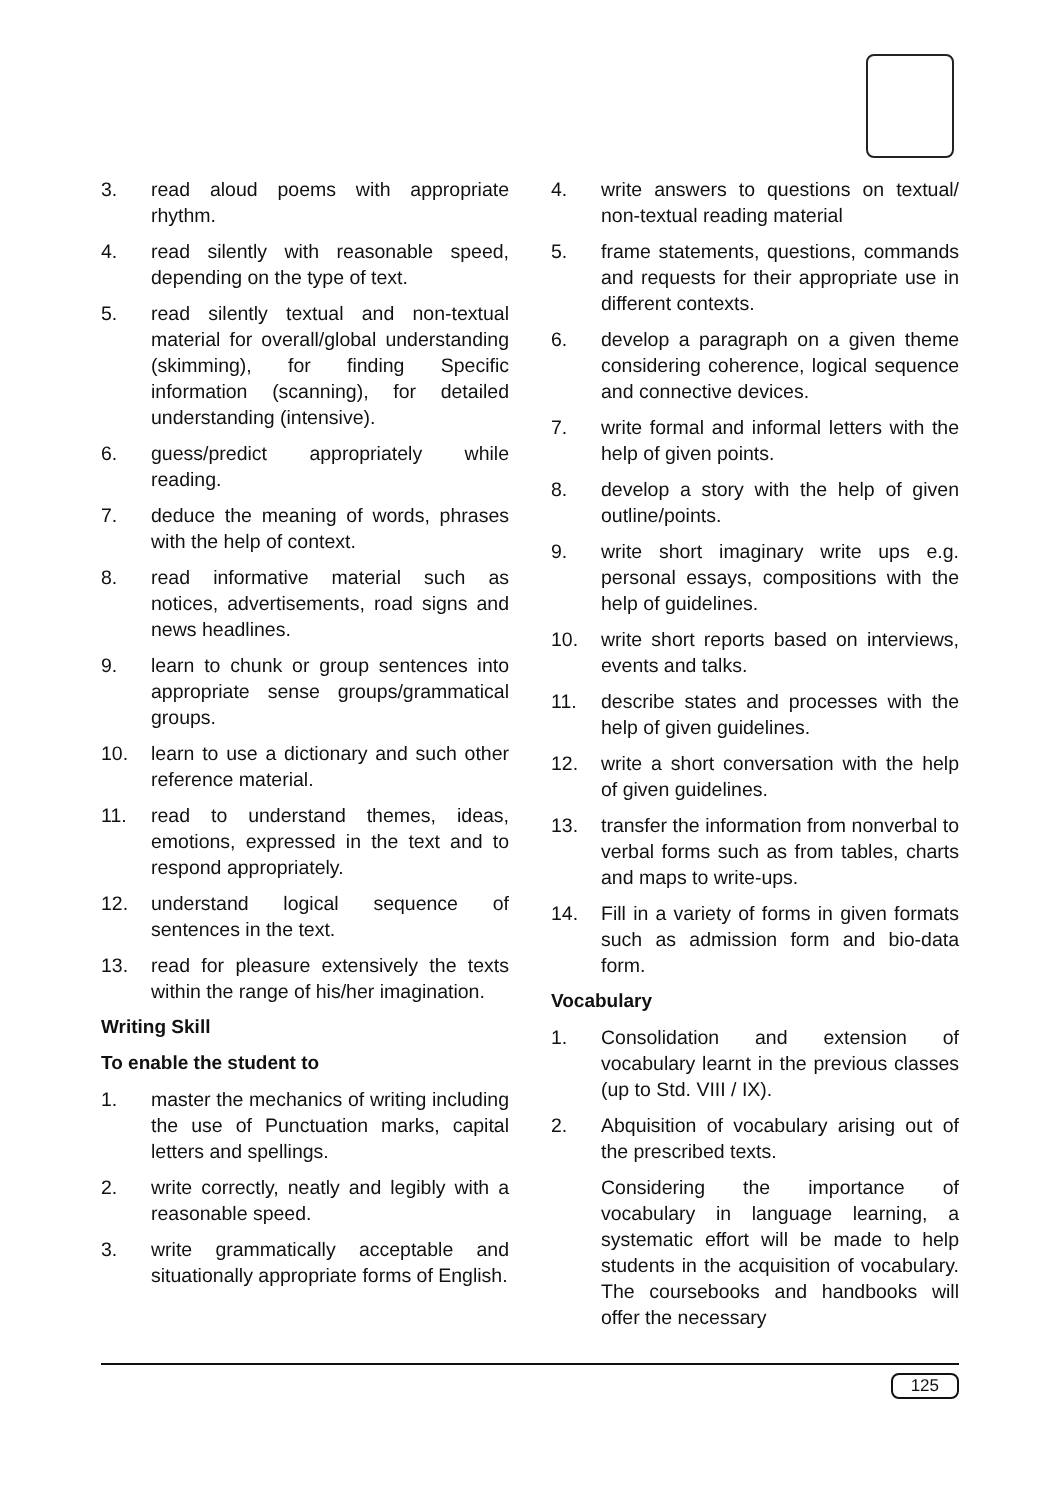3. read aloud poems with appropriate rhythm.
4. read silently with reasonable speed, depending on the type of text.
5. read silently textual and non-textual material for overall/global understanding (skimming), for finding Specific information (scanning), for detailed understanding (intensive).
6. guess/predict appropriately while reading.
7. deduce the meaning of words, phrases with the help of context.
8. read informative material such as notices, advertisements, road signs and news headlines.
9. learn to chunk or group sentences into appropriate sense groups/grammatical groups.
10. learn to use a dictionary and such other reference material.
11. read to understand themes, ideas, emotions, expressed in the text and to respond appropriately.
12. understand logical sequence of sentences in the text.
13. read for pleasure extensively the texts within the range of his/her imagination.
Writing Skill
To enable the student to
1. master the mechanics of writing including the use of Punctuation marks, capital letters and spellings.
2. write correctly, neatly and legibly with a reasonable speed.
3. write grammatically acceptable and situationally appropriate forms of English.
4. write answers to questions on textual/ non-textual reading material
5. frame statements, questions, commands and requests for their appropriate use in different contexts.
6. develop a paragraph on a given theme considering coherence, logical sequence and connective devices.
7. write formal and informal letters with the help of given points.
8. develop a story with the help of given outline/points.
9. write short imaginary write ups e.g. personal essays, compositions with the help of guidelines.
10. write short reports based on interviews, events and talks.
11. describe states and processes with the help of given guidelines.
12. write a short conversation with the help of given guidelines.
13. transfer the information from nonverbal to verbal forms such as from tables, charts and maps to write-ups.
14. Fill in a variety of forms in given formats such as admission form and bio-data form.
Vocabulary
1. Consolidation and extension of vocabulary learnt in the previous classes (up to Std. VIII / IX).
2. Abquisition of vocabulary arising out of the prescribed texts.
Considering the importance of vocabulary in language learning, a systematic effort will be made to help students in the acquisition of vocabulary. The coursebooks and handbooks will offer the necessary
125